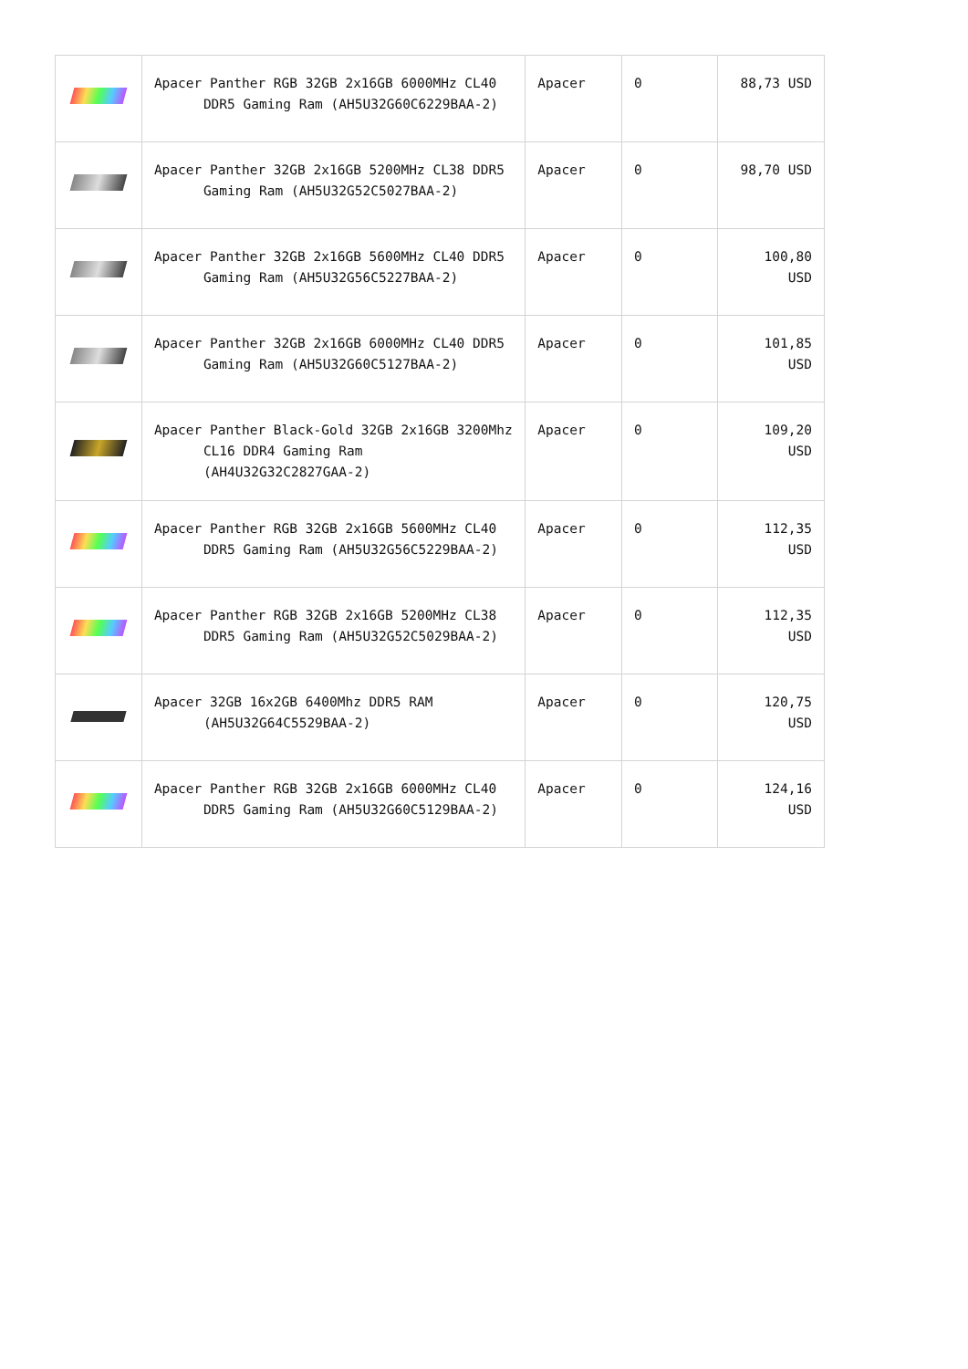| | Apacer Panther RGB 32GB 2x16GB 6000MHz CL40 DDR5 Gaming Ram (AH5U32G60C6229BAA-2) | Apacer | 0 | 88,73 USD |
| | Apacer Panther 32GB 2x16GB 5200MHz CL38 DDR5 Gaming Ram (AH5U32G52C5027BAA-2) | Apacer | 0 | 98,70 USD |
| | Apacer Panther 32GB 2x16GB 5600MHz CL40 DDR5 Gaming Ram (AH5U32G56C5227BAA-2) | Apacer | 0 | 100,80 USD |
| | Apacer Panther 32GB 2x16GB 6000MHz CL40 DDR5 Gaming Ram (AH5U32G60C5127BAA-2) | Apacer | 0 | 101,85 USD |
| | Apacer Panther Black-Gold 32GB 2x16GB 3200Mhz CL16 DDR4 Gaming Ram (AH4U32G32C2827GAA-2) | Apacer | 0 | 109,20 USD |
| | Apacer Panther RGB 32GB 2x16GB 5600MHz CL40 DDR5 Gaming Ram (AH5U32G56C5229BAA-2) | Apacer | 0 | 112,35 USD |
| | Apacer Panther RGB 32GB 2x16GB 5200MHz CL38 DDR5 Gaming Ram (AH5U32G52C5029BAA-2) | Apacer | 0 | 112,35 USD |
| | Apacer 32GB 16x2GB 6400Mhz DDR5 RAM (AH5U32G64C5529BAA-2) | Apacer | 0 | 120,75 USD |
| | Apacer Panther RGB 32GB 2x16GB 6000MHz CL40 DDR5 Gaming Ram (AH5U32G60C5129BAA-2) | Apacer | 0 | 124,16 USD |